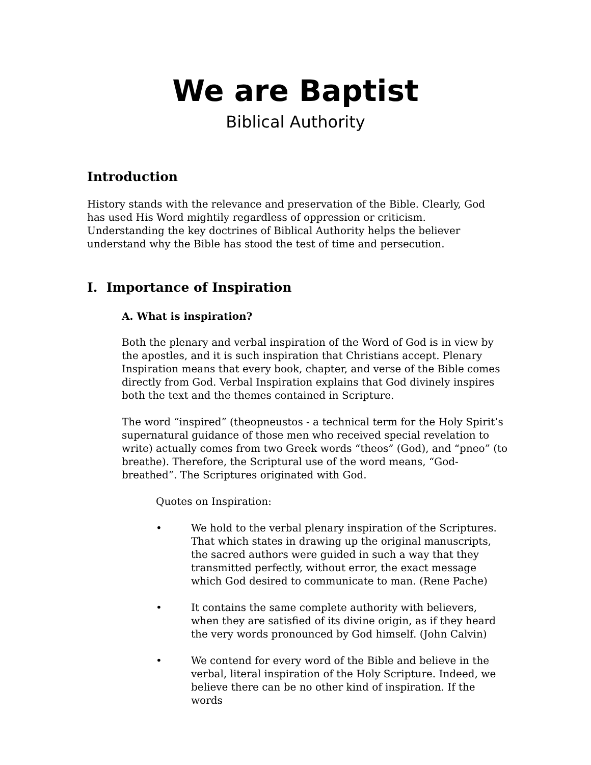We are Baptist
Biblical Authority
Introduction
History stands with the relevance and preservation of the Bible. Clearly, God has used His Word mightily regardless of oppression or criticism. Understanding the key doctrines of Biblical Authority helps the believer understand why the Bible has stood the test of time and persecution.
I. Importance of Inspiration
A. What is inspiration?
Both the plenary and verbal inspiration of the Word of God is in view by the apostles, and it is such inspiration that Christians accept. Plenary Inspiration means that every book, chapter, and verse of the Bible comes directly from God. Verbal Inspiration explains that God divinely inspires both the text and the themes contained in Scripture.
The word “inspired” (theopneustos - a technical term for the Holy Spirit’s supernatural guidance of those men who received special revelation to write) actually comes from two Greek words “theos” (God), and “pneo” (to breathe). Therefore, the Scriptural use of the word means, “God-breathed”. The Scriptures originated with God.
Quotes on Inspiration:
• We hold to the verbal plenary inspiration of the Scriptures. That which states in drawing up the original manuscripts, the sacred authors were guided in such a way that they transmitted perfectly, without error, the exact message which God desired to communicate to man. (Rene Pache)
• It contains the same complete authority with believers, when they are satisfied of its divine origin, as if they heard the very words pronounced by God himself. (John Calvin)
• We contend for every word of the Bible and believe in the verbal, literal inspiration of the Holy Scripture. Indeed, we believe there can be no other kind of inspiration. If the words